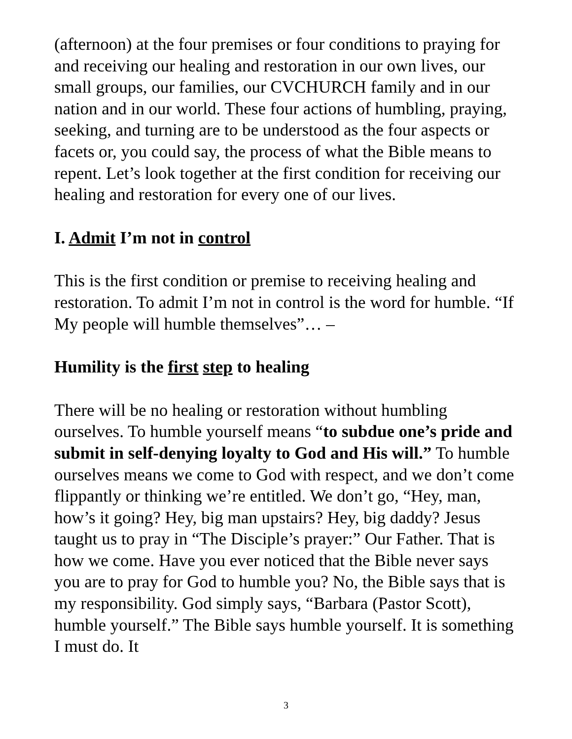(afternoon) at the four premises or four conditions to praying for and receiving our healing and restoration in our own lives, our small groups, our families, our CVCHURCH family and in our nation and in our world. These four actions of humbling, praying, seeking, and turning are to be understood as the four aspects or facets or, you could say, the process of what the Bible means to repent. Let’s look together at the first condition for receiving our healing and restoration for every one of our lives.
I. Admit I’m not in control
This is the first condition or premise to receiving healing and restoration. To admit I’m not in control is the word for humble. “If My people will humble themselves”… –
Humility is the first step to healing
There will be no healing or restoration without humbling ourselves. To humble yourself means “to subdue one’s pride and submit in self-denying loyalty to God and His will.” To humble ourselves means we come to God with respect, and we don’t come flippantly or thinking we’re entitled. We don’t go, “Hey, man, how’s it going? Hey, big man upstairs? Hey, big daddy? Jesus taught us to pray in “The Disciple’s prayer:” Our Father. That is how we come. Have you ever noticed that the Bible never says you are to pray for God to humble you? No, the Bible says that is my responsibility. God simply says, “Barbara (Pastor Scott), humble yourself.” The Bible says humble yourself. It is something I must do. It
3